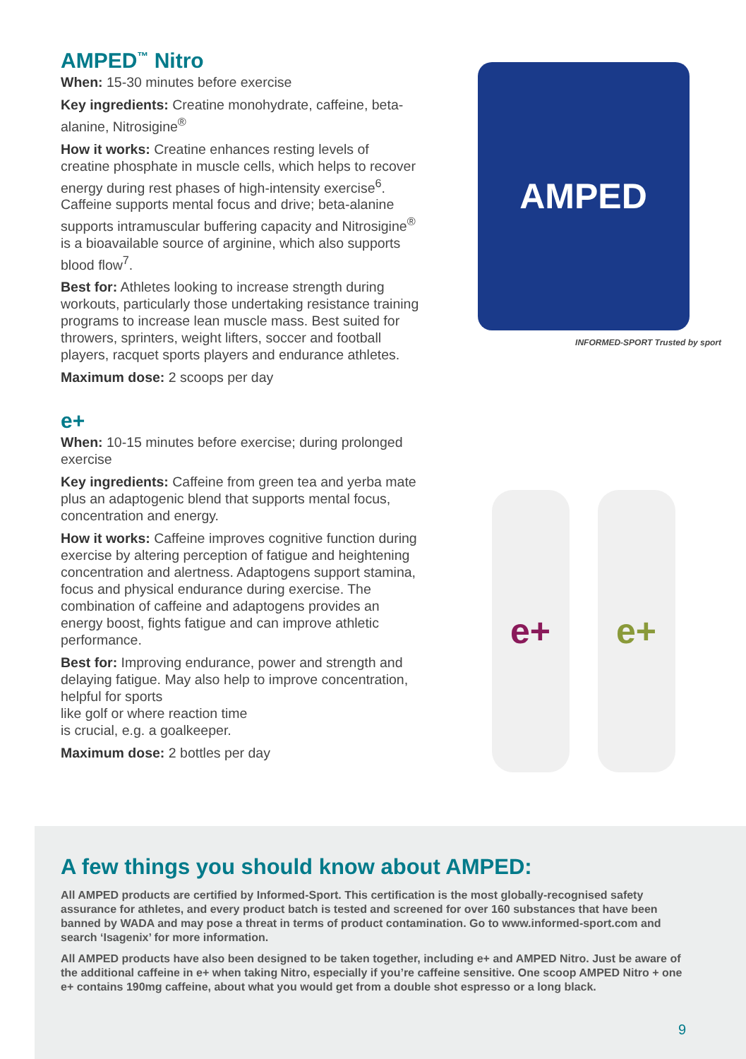AMPED<sup>™</sup> Nitro
When: 15-30 minutes before exercise
Key ingredients: Creatine monohydrate, caffeine, beta-alanine, Nitrosigine<sup>®</sup>
How it works: Creatine enhances resting levels of creatine phosphate in muscle cells, which helps to recover energy during rest phases of high-intensity exercise<sup>6</sup>. Caffeine supports mental focus and drive; beta-alanine supports intramuscular buffering capacity and Nitrosigine<sup>®</sup> is a bioavailable source of arginine, which also supports blood flow<sup>7</sup>.
Best for: Athletes looking to increase strength during workouts, particularly those undertaking resistance training programs to increase lean muscle mass. Best suited for throwers, sprinters, weight lifters, soccer and football players, racquet sports players and endurance athletes.
Maximum dose: 2 scoops per day
AMPED
INFORMED-SPORT Trusted by sport
e+
When: 10-15 minutes before exercise; during prolonged exercise
Key ingredients: Caffeine from green tea and yerba mate plus an adaptogenic blend that supports mental focus, concentration and energy.
How it works: Caffeine improves cognitive function during exercise by altering perception of fatigue and heightening concentration and alertness. Adaptogens support stamina, focus and physical endurance during exercise. The combination of caffeine and adaptogens provides an energy boost, fights fatigue and can improve athletic performance.
Best for: Improving endurance, power and strength and delaying fatigue. May also help to improve concentration, helpful for sports
like golf or where reaction time
is crucial, e.g. a goalkeeper.
Maximum dose: 2 bottles per day
e+ e+
A few things you should know about AMPED:
All AMPED products are certified by Informed-Sport. This certification is the most globally-recognised safety assurance for athletes, and every product batch is tested and screened for over 160 substances that have been banned by WADA and may pose a threat in terms of product contamination. Go to www.informed-sport.com and search ‘Isagenix’ for more information.
All AMPED products have also been designed to be taken together, including e+ and AMPED Nitro. Just be aware of the additional caffeine in e+ when taking Nitro, especially if you’re caffeine sensitive. One scoop AMPED Nitro + one e+ contains 190mg caffeine, about what you would get from a double shot espresso or a long black.
9